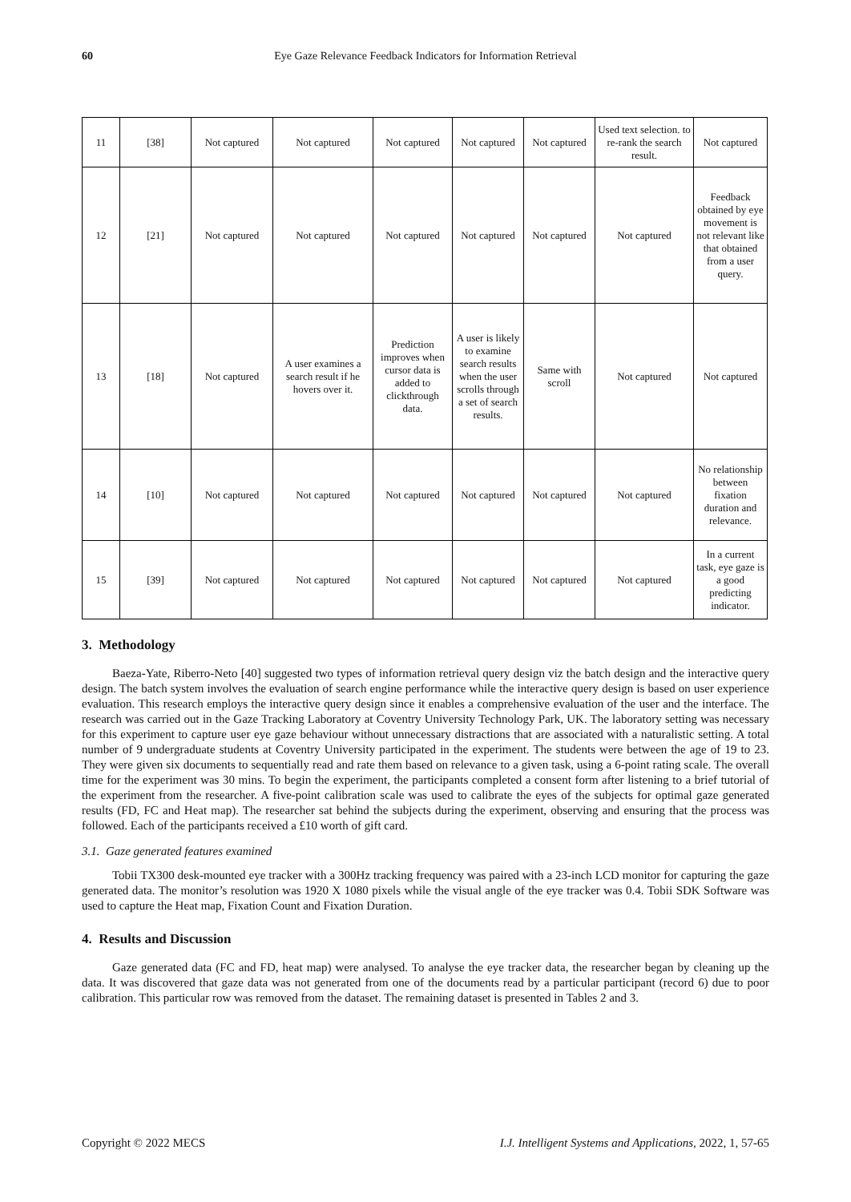60 Eye Gaze Relevance Feedback Indicators for Information Retrieval
| 11 | [38] | Not captured | Not captured | Not captured | Not captured | Not captured | Used text selection. to re-rank the search result. | Not captured |
| 12 | [21] | Not captured | Not captured | Not captured | Not captured | Not captured | Not captured | Feedback obtained by eye movement is not relevant like that obtained from a user query. |
| 13 | [18] | Not captured | A user examines a search result if he hovers over it. | Prediction improves when cursor data is added to clickthrough data. | A user is likely to examine search results when the user scrolls through a set of search results. | Same with scroll | Not captured | Not captured |
| 14 | [10] | Not captured | Not captured | Not captured | Not captured | Not captured | Not captured | No relationship between fixation duration and relevance. |
| 15 | [39] | Not captured | Not captured | Not captured | Not captured | Not captured | Not captured | In a current task, eye gaze is a good predicting indicator. |
3. Methodology
Baeza-Yate, Riberro-Neto [40] suggested two types of information retrieval query design viz the batch design and the interactive query design. The batch system involves the evaluation of search engine performance while the interactive query design is based on user experience evaluation. This research employs the interactive query design since it enables a comprehensive evaluation of the user and the interface. The research was carried out in the Gaze Tracking Laboratory at Coventry University Technology Park, UK. The laboratory setting was necessary for this experiment to capture user eye gaze behaviour without unnecessary distractions that are associated with a naturalistic setting. A total number of 9 undergraduate students at Coventry University participated in the experiment. The students were between the age of 19 to 23. They were given six documents to sequentially read and rate them based on relevance to a given task, using a 6-point rating scale. The overall time for the experiment was 30 mins. To begin the experiment, the participants completed a consent form after listening to a brief tutorial of the experiment from the researcher. A five-point calibration scale was used to calibrate the eyes of the subjects for optimal gaze generated results (FD, FC and Heat map). The researcher sat behind the subjects during the experiment, observing and ensuring that the process was followed. Each of the participants received a £10 worth of gift card.
3.1. Gaze generated features examined
Tobii TX300 desk-mounted eye tracker with a 300Hz tracking frequency was paired with a 23-inch LCD monitor for capturing the gaze generated data. The monitor’s resolution was 1920 X 1080 pixels while the visual angle of the eye tracker was 0.4. Tobii SDK Software was used to capture the Heat map, Fixation Count and Fixation Duration.
4. Results and Discussion
Gaze generated data (FC and FD, heat map) were analysed. To analyse the eye tracker data, the researcher began by cleaning up the data. It was discovered that gaze data was not generated from one of the documents read by a particular participant (record 6) due to poor calibration. This particular row was removed from the dataset. The remaining dataset is presented in Tables 2 and 3.
Copyright © 2022 MECS I.J. Intelligent Systems and Applications, 2022, 1, 57-65